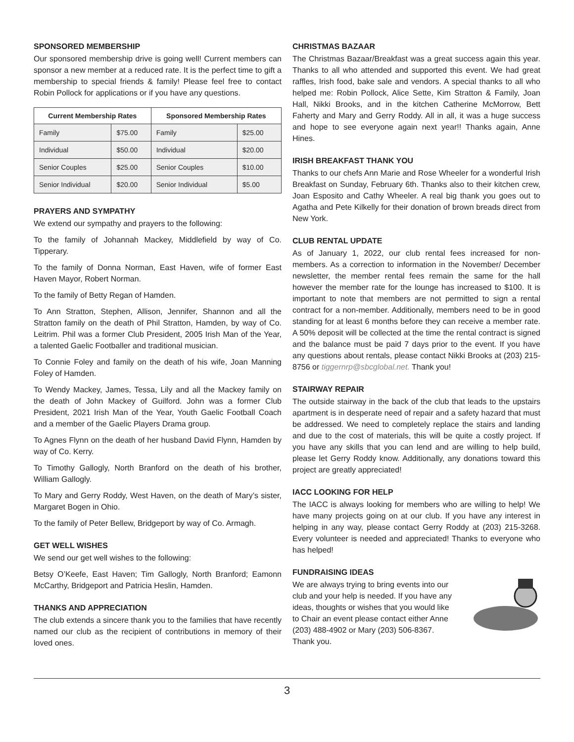SPONSORED MEMBERSHIP
Our sponsored membership drive is going well! Current members can sponsor a new member at a reduced rate. It is the perfect time to gift a membership to special friends & family! Please feel free to contact Robin Pollock for applications or if you have any questions.
| Current Membership Rates | | Sponsored Membership Rates | |
| --- | --- | --- | --- |
| Family | $75.00 | Family | $25.00 |
| Individual | $50.00 | Individual | $20.00 |
| Senior Couples | $25.00 | Senior Couples | $10.00 |
| Senior Individual | $20.00 | Senior Individual | $5.00 |
PRAYERS AND SYMPATHY
We extend our sympathy and prayers to the following:
To the family of Johannah Mackey, Middlefield by way of Co. Tipperary.
To the family of Donna Norman, East Haven, wife of former East Haven Mayor, Robert Norman.
To the family of Betty Regan of Hamden.
To Ann Stratton, Stephen, Allison, Jennifer, Shannon and all the Stratton family on the death of Phil Stratton, Hamden, by way of Co. Leitrim. Phil was a former Club President, 2005 Irish Man of the Year, a talented Gaelic Footballer and traditional musician.
To Connie Foley and family on the death of his wife, Joan Manning Foley of Hamden.
To Wendy Mackey, James, Tessa, Lily and all the Mackey family on the death of John Mackey of Guilford. John was a former Club President, 2021 Irish Man of the Year, Youth Gaelic Football Coach and a member of the Gaelic Players Drama group.
To Agnes Flynn on the death of her husband David Flynn, Hamden by way of Co. Kerry.
To Timothy Gallogly, North Branford on the death of his brother, William Gallogly.
To Mary and Gerry Roddy, West Haven, on the death of Mary’s sister, Margaret Bogen in Ohio.
To the family of Peter Bellew, Bridgeport by way of Co. Armagh.
GET WELL WISHES
We send our get well wishes to the following:
Betsy O’Keefe, East Haven; Tim Gallogly, North Branford; Eamonn McCarthy, Bridgeport and Patricia Heslin, Hamden.
THANKS AND APPRECIATION
The club extends a sincere thank you to the families that have recently named our club as the recipient of contributions in memory of their loved ones.
CHRISTMAS BAZAAR
The Christmas Bazaar/Breakfast was a great success again this year. Thanks to all who attended and supported this event. We had great raffles, Irish food, bake sale and vendors. A special thanks to all who helped me: Robin Pollock, Alice Sette, Kim Stratton & Family, Joan Hall, Nikki Brooks, and in the kitchen Catherine McMorrow, Bett Faherty and Mary and Gerry Roddy. All in all, it was a huge success and hope to see everyone again next year!! Thanks again, Anne Hines.
IRISH BREAKFAST THANK YOU
Thanks to our chefs Ann Marie and Rose Wheeler for a wonderful Irish Breakfast on Sunday, February 6th. Thanks also to their kitchen crew, Joan Esposito and Cathy Wheeler. A real big thank you goes out to Agatha and Pete Kilkelly for their donation of brown breads direct from New York.
CLUB RENTAL UPDATE
As of January 1, 2022, our club rental fees increased for non-members. As a correction to information in the November/ December newsletter, the member rental fees remain the same for the hall however the member rate for the lounge has increased to $100. It is important to note that members are not permitted to sign a rental contract for a non-member. Additionally, members need to be in good standing for at least 6 months before they can receive a member rate. A 50% deposit will be collected at the time the rental contract is signed and the balance must be paid 7 days prior to the event. If you have any questions about rentals, please contact Nikki Brooks at (203) 215-8756 or tiggernrp@sbcglobal.net. Thank you!
STAIRWAY REPAIR
The outside stairway in the back of the club that leads to the upstairs apartment is in desperate need of repair and a safety hazard that must be addressed. We need to completely replace the stairs and landing and due to the cost of materials, this will be quite a costly project. If you have any skills that you can lend and are willing to help build, please let Gerry Roddy know. Additionally, any donations toward this project are greatly appreciated!
IACC LOOKING FOR HELP
The IACC is always looking for members who are willing to help! We have many projects going on at our club. If you have any interest in helping in any way, please contact Gerry Roddy at (203) 215-3268. Every volunteer is needed and appreciated! Thanks to everyone who has helped!
FUNDRAISING IDEAS
We are always trying to bring events into our club and your help is needed. If you have any ideas, thoughts or wishes that you would like to Chair an event please contact either Anne (203) 488-4902 or Mary (203) 506-8367. Thank you.
3